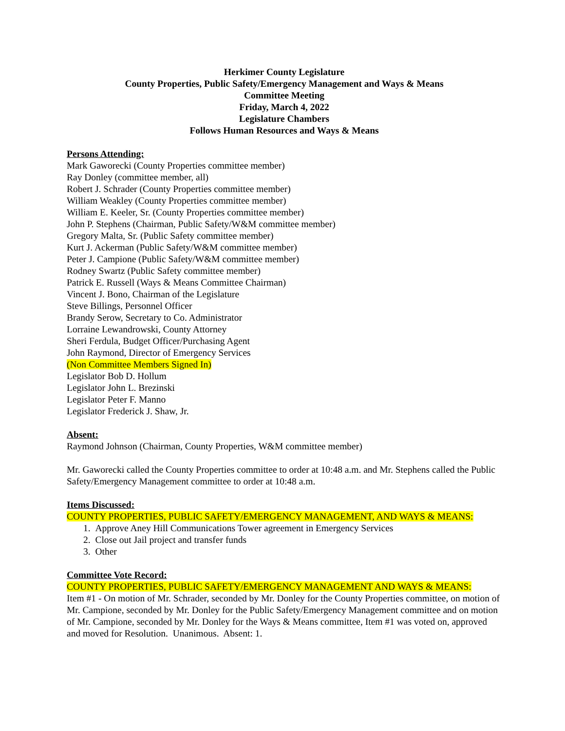Herkimer County Legislature
County Properties, Public Safety/Emergency Management and Ways & Means
Committee Meeting
Friday, March 4, 2022
Legislature Chambers
Follows Human Resources and Ways & Means
Persons Attending:
Mark Gaworecki (County Properties committee member)
Ray Donley (committee member, all)
Robert J. Schrader (County Properties committee member)
William Weakley (County Properties committee member)
William E. Keeler, Sr. (County Properties committee member)
John P. Stephens (Chairman, Public Safety/W&M committee member)
Gregory Malta, Sr. (Public Safety committee member)
Kurt J. Ackerman (Public Safety/W&M committee member)
Peter J. Campione (Public Safety/W&M committee member)
Rodney Swartz (Public Safety committee member)
Patrick E. Russell (Ways & Means Committee Chairman)
Vincent J. Bono, Chairman of the Legislature
Steve Billings, Personnel Officer
Brandy Serow, Secretary to Co. Administrator
Lorraine Lewandrowski, County Attorney
Sheri Ferdula, Budget Officer/Purchasing Agent
John Raymond, Director of Emergency Services
(Non Committee Members Signed In)
Legislator Bob D. Hollum
Legislator John L. Brezinski
Legislator Peter F. Manno
Legislator Frederick J. Shaw, Jr.
Absent:
Raymond Johnson (Chairman, County Properties, W&M committee member)
Mr. Gaworecki called the County Properties committee to order at 10:48 a.m. and Mr. Stephens called the Public Safety/Emergency Management committee to order at 10:48 a.m.
Items Discussed:
COUNTY PROPERTIES, PUBLIC SAFETY/EMERGENCY MANAGEMENT, AND WAYS & MEANS:
1. Approve Aney Hill Communications Tower agreement in Emergency Services
2. Close out Jail project and transfer funds
3. Other
Committee Vote Record:
COUNTY PROPERTIES, PUBLIC SAFETY/EMERGENCY MANAGEMENT AND WAYS & MEANS:
Item #1 - On motion of Mr. Schrader, seconded by Mr. Donley for the County Properties committee, on motion of Mr. Campione, seconded by Mr. Donley for the Public Safety/Emergency Management committee and on motion of Mr. Campione, seconded by Mr. Donley for the Ways & Means committee, Item #1 was voted on, approved and moved for Resolution. Unanimous. Absent: 1.